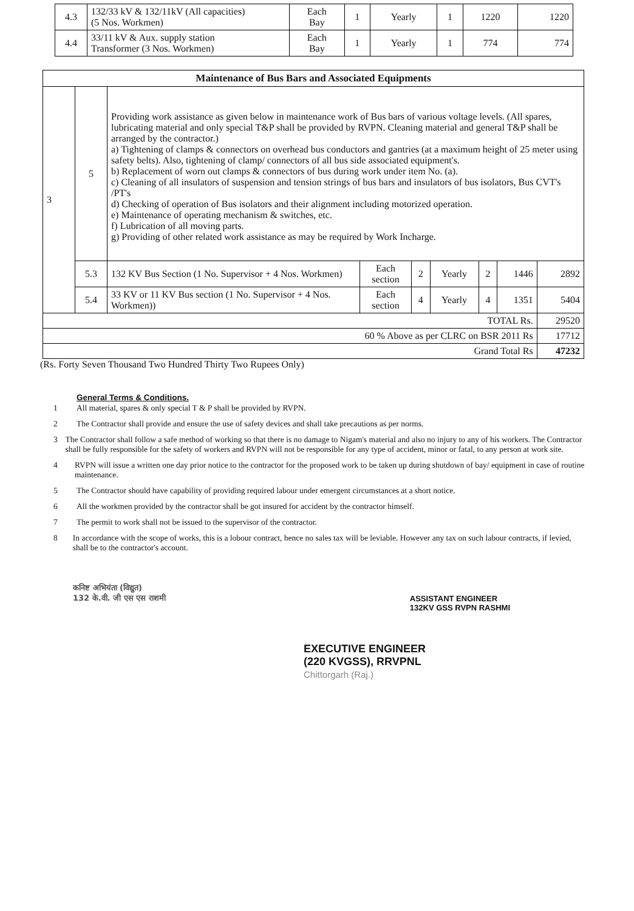| 4.3 | 132/33 kV & 132/11kV (All capacities) (5 Nos. Workmen) | Each Bay | 1 | Yearly | 1 | 1220 | 1220 |
| 4.4 | 33/11 kV & Aux. supply station Transformer (3 Nos. Workmen) | Each Bay | 1 | Yearly | 1 | 774 | 774 |
| Maintenance of Bus Bars and Associated Equipments | | | | | | | | |
| --- | --- | --- | --- | --- | --- | --- | --- | --- |
| 3 | 5 | Providing work assistance as given below in maintenance work of Bus bars of various voltage levels. (All spares, lubricating material and only special T&P shall be provided by RVPN. Cleaning material and general T&P shall be arranged by the contractor.) a) Tightening of clamps & connectors on overhead bus conductors and gantries (at a maximum height of 25 meter using safety belts). Also, tightening of clamp/ connectors of all bus side associated equipment's. b) Replacement of worn out clamps & connectors of bus during work under item No. (a). c) Cleaning of all insulators of suspension and tension strings of bus bars and insulators of bus isolators, Bus CVT's /PT's d) Checking of operation of Bus isolators and their alignment including motorized operation. e) Maintenance of operating mechanism & switches, etc. f) Lubrication of all moving parts. g) Providing of other related work assistance as may be required by Work Incharge. | | | | | | |
| | 5.3 | 132 KV Bus Section (1 No. Supervisor + 4 Nos. Workmen) | Each section | 2 | Yearly | 2 | 1446 | 2892 |
| | 5.4 | 33 KV or 11 KV Bus section (1 No. Supervisor + 4 Nos. Workmen)) | Each section | 4 | Yearly | 4 | 1351 | 5404 |
| TOTAL Rs. | | | | | | | | 29520 |
| 60 % Above as per CLRC on BSR 2011 Rs | | | | | | | | 17712 |
| Grand Total Rs | | | | | | | | 47232 |
(Rs. Forty Seven Thousand Two Hundred Thirty Two Rupees Only)
General Terms & Conditions.
1 All material, spares & only special T & P shall be provided by RVPN.
2 The Contractor shall provide and ensure the use of safety devices and shall take precautions as per norms.
3 The Contractor shall follow a safe method of working so that there is no damage to Nigam's material and also no injury to any of his workers. The Contractor shall be fully responsible for the safety of workers and RVPN will not be responsible for any type of accident, minor or fatal, to any person at work site.
4 RVPN will issue a written one day prior notice to the contractor for the proposed work to be taken up during shutdown of bay/ equipment in case of routine maintenance.
5 The Contractor should have capability of providing required labour under emergent circumstances at a short notice.
6 All the workmen provided by the contractor shall be got insured for accident by the contractor himself.
7 The permit to work shall not be issued to the supervisor of the contractor.
8 In accordance with the scope of works, this is a lobour contract, hence no sales tax will be leviable. However any tax on such labour contracts, if levied, shall be to the contractor's account.
कनिष्ट अभियंता (विद्युत)
132 के.वी. जी एस एस राशमी
ASSISTANT ENGINEER
132KV GSS RVPN RASHMI
EXECUTIVE ENGINEER
(220 KVGSS), RRVPNL
Chittorgarh (Raj.)